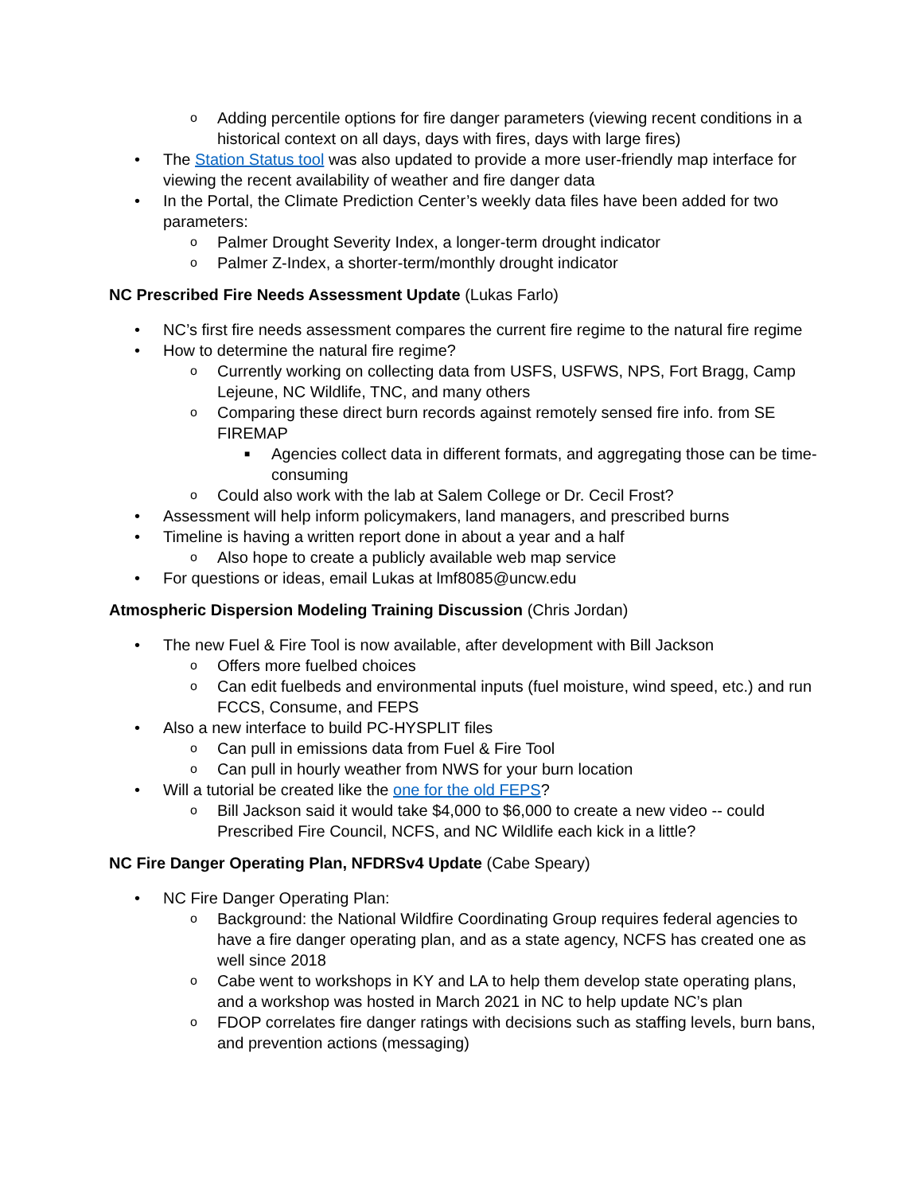o Adding percentile options for fire danger parameters (viewing recent conditions in a historical context on all days, days with fires, days with large fires)
• The Station Status tool was also updated to provide a more user-friendly map interface for viewing the recent availability of weather and fire danger data
• In the Portal, the Climate Prediction Center’s weekly data files have been added for two parameters:
o Palmer Drought Severity Index, a longer-term drought indicator
o Palmer Z-Index, a shorter-term/monthly drought indicator
NC Prescribed Fire Needs Assessment Update (Lukas Farlo)
• NC’s first fire needs assessment compares the current fire regime to the natural fire regime
• How to determine the natural fire regime?
o Currently working on collecting data from USFS, USFWS, NPS, Fort Bragg, Camp Lejeune, NC Wildlife, TNC, and many others
o Comparing these direct burn records against remotely sensed fire info. from SE FIREMAP
■ Agencies collect data in different formats, and aggregating those can be time-consuming
o Could also work with the lab at Salem College or Dr. Cecil Frost?
• Assessment will help inform policymakers, land managers, and prescribed burns
• Timeline is having a written report done in about a year and a half
o Also hope to create a publicly available web map service
• For questions or ideas, email Lukas at lmf8085@uncw.edu
Atmospheric Dispersion Modeling Training Discussion (Chris Jordan)
• The new Fuel & Fire Tool is now available, after development with Bill Jackson
o Offers more fuelbed choices
o Can edit fuelbeds and environmental inputs (fuel moisture, wind speed, etc.) and run FCCS, Consume, and FEPS
• Also a new interface to build PC-HYSPLIT files
o Can pull in emissions data from Fuel & Fire Tool
o Can pull in hourly weather from NWS for your burn location
• Will a tutorial be created like the one for the old FEPS?
o Bill Jackson said it would take $4,000 to $6,000 to create a new video -- could Prescribed Fire Council, NCFS, and NC Wildlife each kick in a little?
NC Fire Danger Operating Plan, NFDRSv4 Update (Cabe Speary)
• NC Fire Danger Operating Plan:
o Background: the National Wildfire Coordinating Group requires federal agencies to have a fire danger operating plan, and as a state agency, NCFS has created one as well since 2018
o Cabe went to workshops in KY and LA to help them develop state operating plans, and a workshop was hosted in March 2021 in NC to help update NC’s plan
o FDOP correlates fire danger ratings with decisions such as staffing levels, burn bans, and prevention actions (messaging)